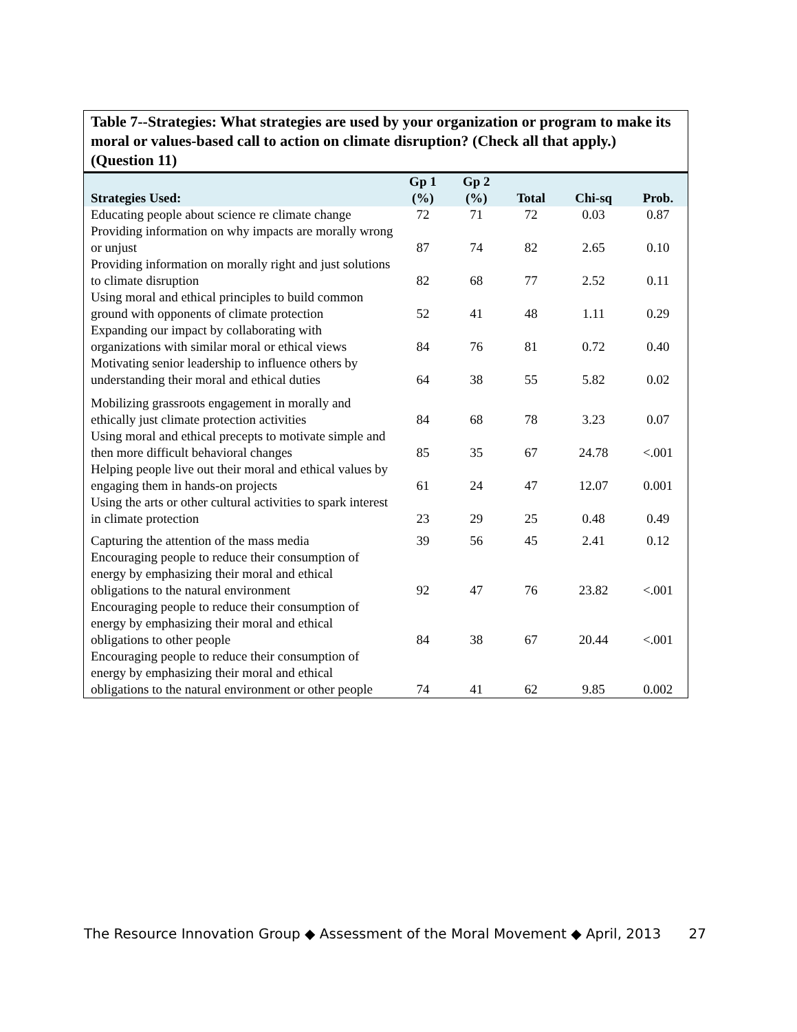Table 7--Strategies: What strategies are used by your organization or program to make its moral or values-based call to action on climate disruption? (Check all that apply.) (Question 11)
| Strategies Used: | Gp 1 (%) | Gp 2 (%) | Total | Chi-sq | Prob. |
| --- | --- | --- | --- | --- | --- |
| Educating people about science re climate change | 72 | 71 | 72 | 0.03 | 0.87 |
| Providing information on why impacts are morally wrong or unjust | 87 | 74 | 82 | 2.65 | 0.10 |
| Providing information on morally right and just solutions to climate disruption | 82 | 68 | 77 | 2.52 | 0.11 |
| Using moral and ethical principles to build common ground with opponents of climate protection | 52 | 41 | 48 | 1.11 | 0.29 |
| Expanding our impact by collaborating with organizations with similar moral or ethical views | 84 | 76 | 81 | 0.72 | 0.40 |
| Motivating senior leadership to influence others by understanding their moral and ethical duties | 64 | 38 | 55 | 5.82 | 0.02 |
| Mobilizing grassroots engagement in morally and ethically just climate protection activities | 84 | 68 | 78 | 3.23 | 0.07 |
| Using moral and ethical precepts to motivate simple and then more difficult behavioral changes | 85 | 35 | 67 | 24.78 | <.001 |
| Helping people live out their moral and ethical values by engaging them in hands-on projects | 61 | 24 | 47 | 12.07 | 0.001 |
| Using the arts or other cultural activities to spark interest in climate protection | 23 | 29 | 25 | 0.48 | 0.49 |
| Capturing the attention of the mass media | 39 | 56 | 45 | 2.41 | 0.12 |
| Encouraging people to reduce their consumption of energy by emphasizing their moral and ethical obligations to the natural environment | 92 | 47 | 76 | 23.82 | <.001 |
| Encouraging people to reduce their consumption of energy by emphasizing their moral and ethical obligations to other people | 84 | 38 | 67 | 20.44 | <.001 |
| Encouraging people to reduce their consumption of energy by emphasizing their moral and ethical obligations to the natural environment or other people | 74 | 41 | 62 | 9.85 | 0.002 |
The Resource Innovation Group ◆ Assessment of the Moral Movement ◆ April, 2013 27